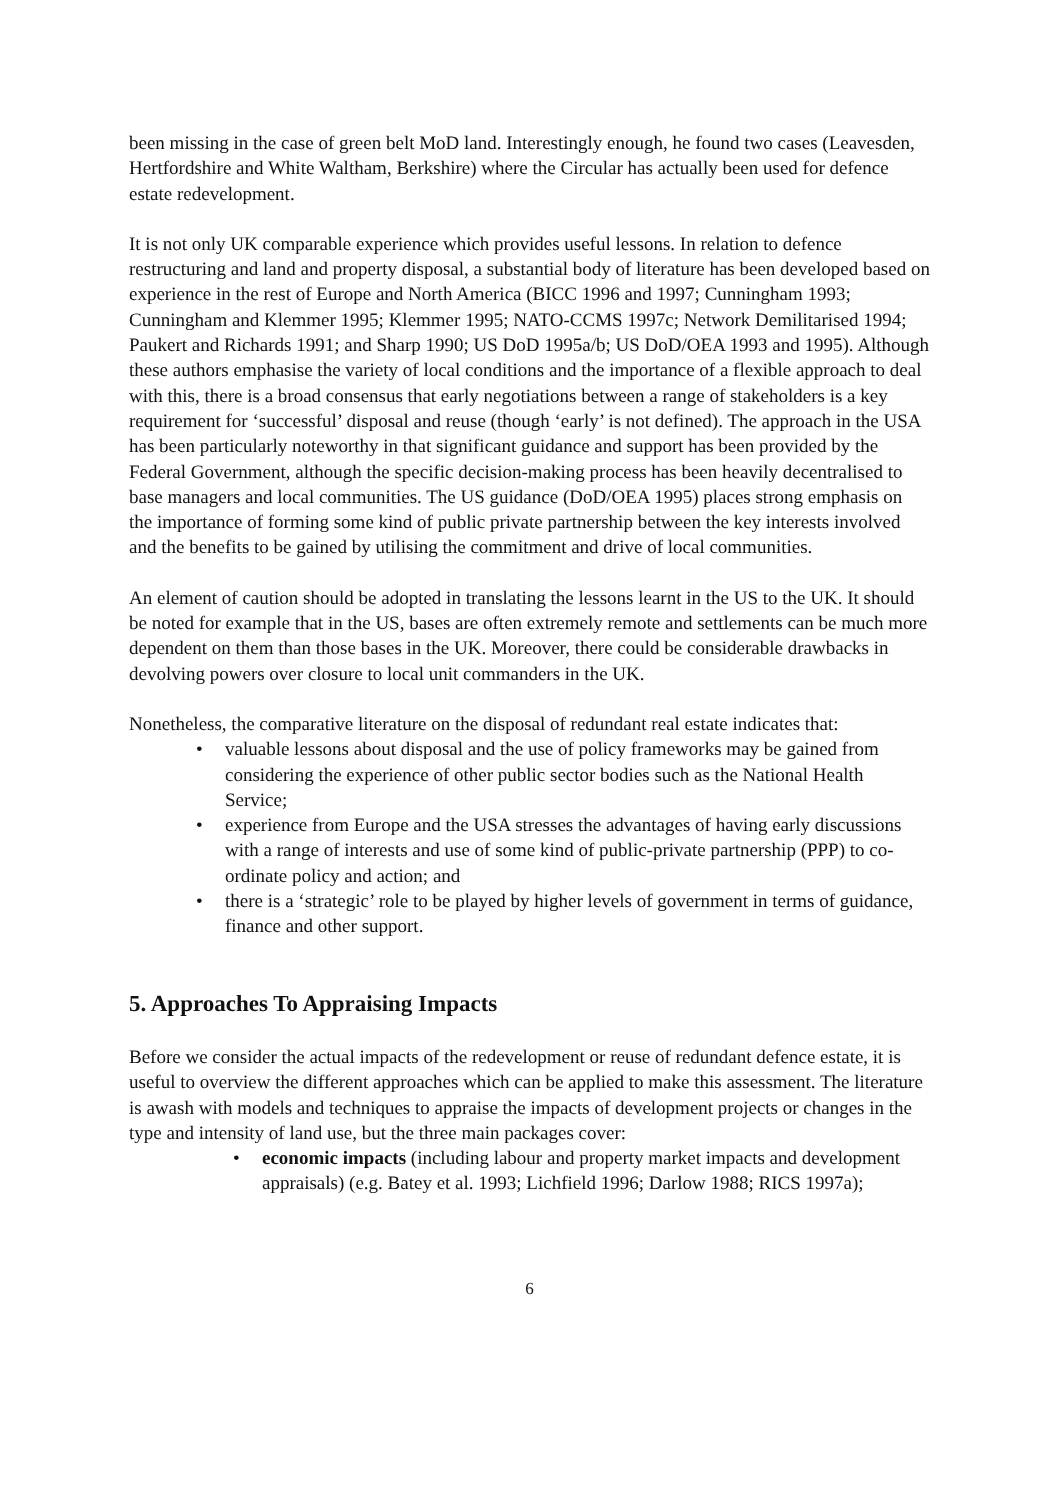been missing in the case of green belt MoD land. Interestingly enough, he found two cases (Leavesden, Hertfordshire and White Waltham, Berkshire) where the Circular has actually been used for defence estate redevelopment.
It is not only UK comparable experience which provides useful lessons. In relation to defence restructuring and land and property disposal, a substantial body of literature has been developed based on experience in the rest of Europe and North America (BICC 1996 and 1997; Cunningham 1993; Cunningham and Klemmer 1995; Klemmer 1995; NATO-CCMS 1997c; Network Demilitarised 1994; Paukert and Richards 1991; and Sharp 1990; US DoD 1995a/b; US DoD/OEA 1993 and 1995). Although these authors emphasise the variety of local conditions and the importance of a flexible approach to deal with this, there is a broad consensus that early negotiations between a range of stakeholders is a key requirement for ‘successful’ disposal and reuse (though ‘early’ is not defined). The approach in the USA has been particularly noteworthy in that significant guidance and support has been provided by the Federal Government, although the specific decision-making process has been heavily decentralised to base managers and local communities. The US guidance (DoD/OEA 1995) places strong emphasis on the importance of forming some kind of public private partnership between the key interests involved and the benefits to be gained by utilising the commitment and drive of local communities.
An element of caution should be adopted in translating the lessons learnt in the US to the UK. It should be noted for example that in the US, bases are often extremely remote and settlements can be much more dependent on them than those bases in the UK. Moreover, there could be considerable drawbacks in devolving powers over closure to local unit commanders in the UK.
Nonetheless, the comparative literature on the disposal of redundant real estate indicates that:
• valuable lessons about disposal and the use of policy frameworks may be gained from considering the experience of other public sector bodies such as the National Health Service;
• experience from Europe and the USA stresses the advantages of having early discussions with a range of interests and use of some kind of public-private partnership (PPP) to co-ordinate policy and action; and
• there is a ‘strategic’ role to be played by higher levels of government in terms of guidance, finance and other support.
5. Approaches To Appraising Impacts
Before we consider the actual impacts of the redevelopment or reuse of redundant defence estate, it is useful to overview the different approaches which can be applied to make this assessment. The literature is awash with models and techniques to appraise the impacts of development projects or changes in the type and intensity of land use, but the three main packages cover:
• economic impacts (including labour and property market impacts and development appraisals) (e.g. Batey et al. 1993; Lichfield 1996; Darlow 1988; RICS 1997a);
6